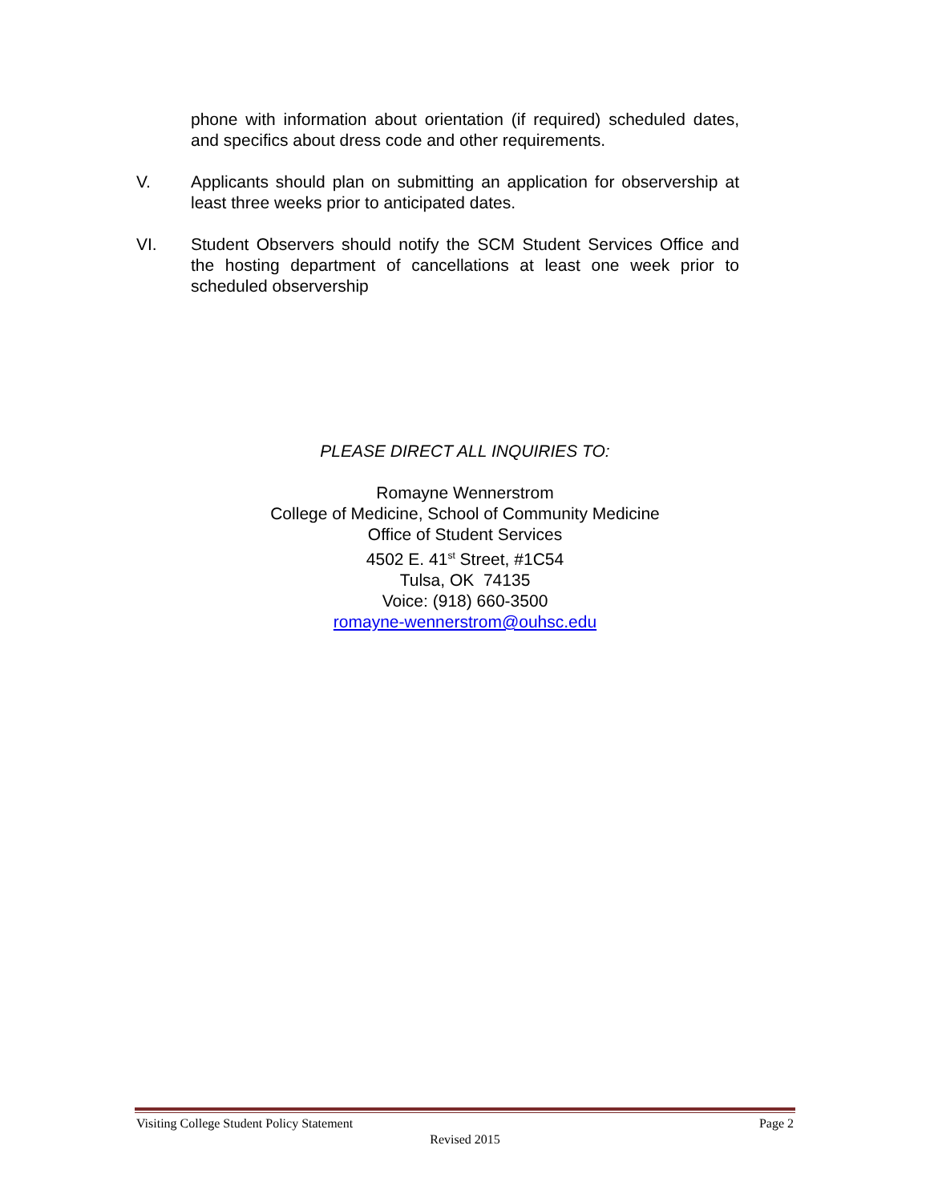phone with information about orientation (if required) scheduled dates, and specifics about dress code and other requirements.
V. Applicants should plan on submitting an application for observership at least three weeks prior to anticipated dates.
VI. Student Observers should notify the SCM Student Services Office and the hosting department of cancellations at least one week prior to scheduled observership
PLEASE DIRECT ALL INQUIRIES TO:
Romayne Wennerstrom
College of Medicine, School of Community Medicine
Office of Student Services
4502 E. 41<sup>st</sup> Street, #1C54
Tulsa, OK 74135
Voice: (918) 660-3500
romayne-wennerstrom@ouhsc.edu
Visiting College Student Policy Statement Page 2
Revised 2015